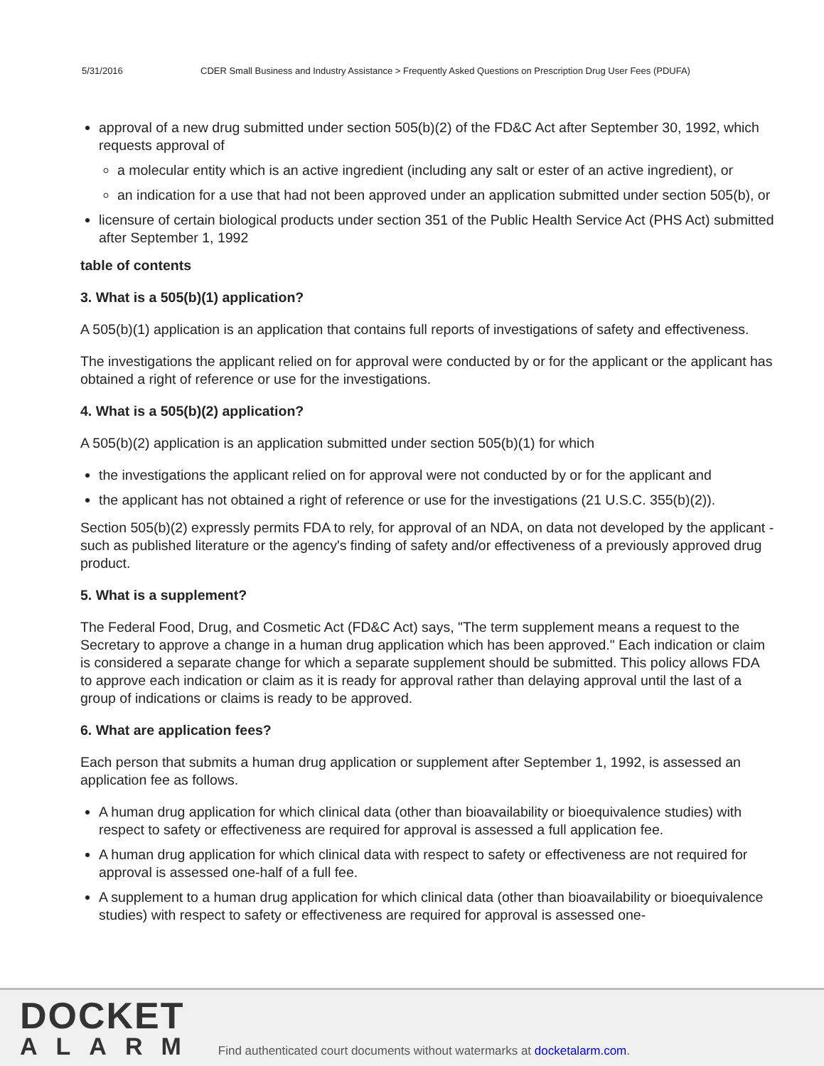5/31/2016 CDER Small Business and Industry Assistance > Frequently Asked Questions on Prescription Drug User Fees (PDUFA)
approval of a new drug submitted under section 505(b)(2) of the FD&C Act after September 30, 1992, which requests approval of
a molecular entity which is an active ingredient (including any salt or ester of an active ingredient), or
an indication for a use that had not been approved under an application submitted under section 505(b), or
licensure of certain biological products under section 351 of the Public Health Service Act (PHS Act) submitted after September 1, 1992
table of contents
3. What is a 505(b)(1) application?
A 505(b)(1) application is an application that contains full reports of investigations of safety and effectiveness.
The investigations the applicant relied on for approval were conducted by or for the applicant or the applicant has obtained a right of reference or use for the investigations.
4. What is a 505(b)(2) application?
A 505(b)(2) application is an application submitted under section 505(b)(1) for which
the investigations the applicant relied on for approval were not conducted by or for the applicant and
the applicant has not obtained a right of reference or use for the investigations (21 U.S.C. 355(b)(2)).
Section 505(b)(2) expressly permits FDA to rely, for approval of an NDA, on data not developed by the applicant - such as published literature or the agency's finding of safety and/or effectiveness of a previously approved drug product.
5. What is a supplement?
The Federal Food, Drug, and Cosmetic Act (FD&C Act) says, "The term supplement means a request to the Secretary to approve a change in a human drug application which has been approved." Each indication or claim is considered a separate change for which a separate supplement should be submitted. This policy allows FDA to approve each indication or claim as it is ready for approval rather than delaying approval until the last of a group of indications or claims is ready to be approved.
6. What are application fees?
Each person that submits a human drug application or supplement after September 1, 1992, is assessed an application fee as follows.
A human drug application for which clinical data (other than bioavailability or bioequivalence studies) with respect to safety or effectiveness are required for approval is assessed a full application fee.
A human drug application for which clinical data with respect to safety or effectiveness are not required for approval is assessed one-half of a full fee.
A supplement to a human drug application for which clinical data (other than bioavailability or bioequivalence studies) with respect to safety or effectiveness are required for approval is assessed one-
DOCKET
ALARM
Find authenticated court documents without watermarks at docketalarm.com.